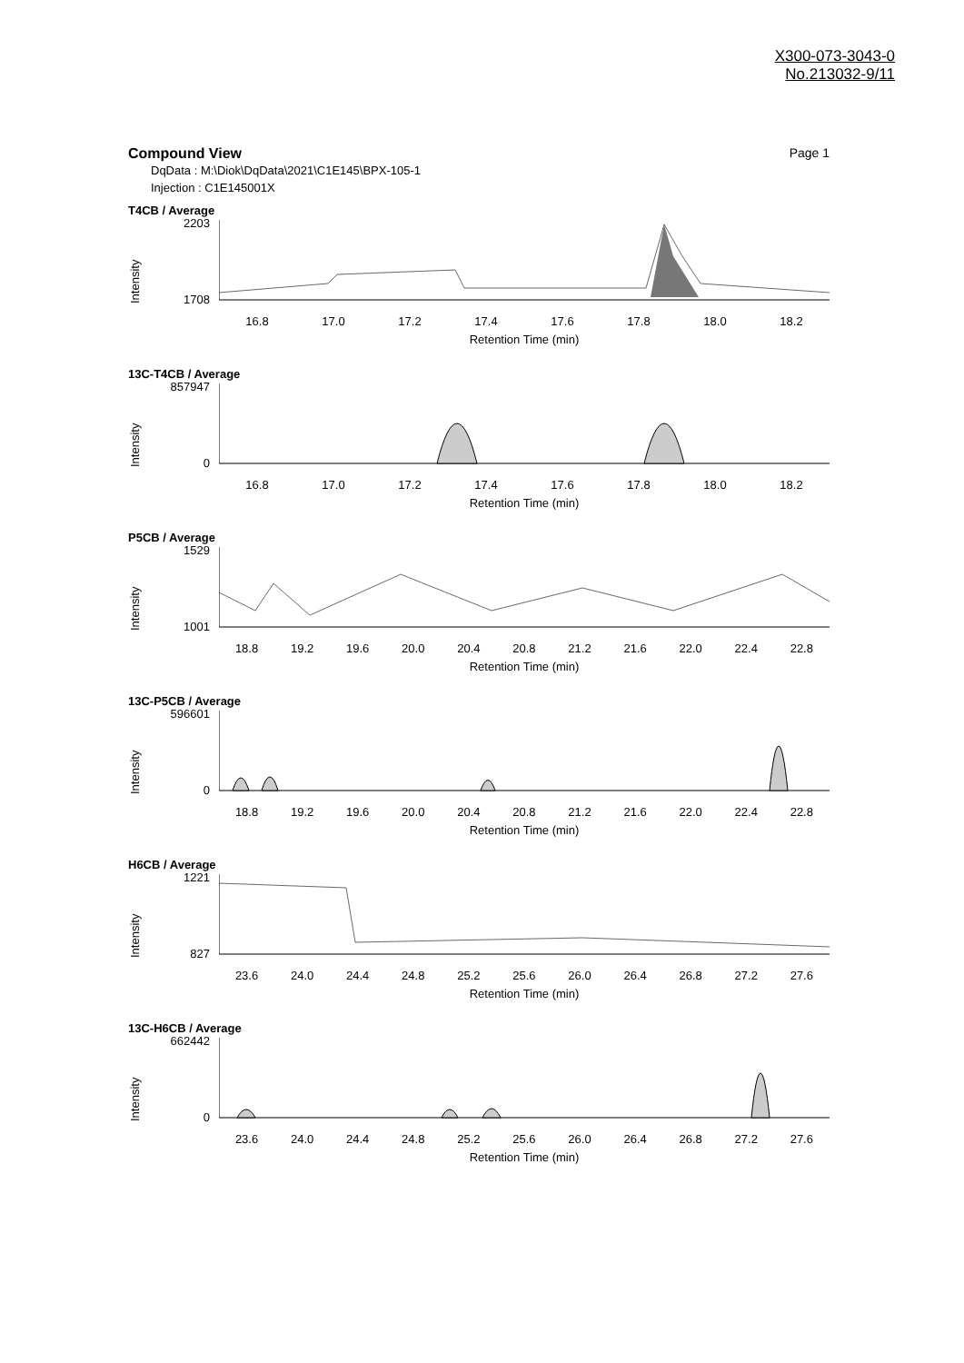X300-073-3043-0
No.213032-9/11
Compound View Page 1
DqData : M:\Diok\DqData\2021\C1E145\BPX-105-1
Injection : C1E145001X
T4CB / Average
2203
1708
Intensity
16.8 17.0 17.2 17.4 17.6 17.8 18.0 18.2
Retention Time (min)
13C-T4CB / Average
857947
0
Intensity
16.8 17.0 17.2 17.4 17.6 17.8 18.0 18.2
Retention Time (min)
P5CB / Average
1529
1001
Intensity
18.8 19.2 19.6 20.0 20.4 20.8 21.2 21.6 22.0 22.4 22.8
Retention Time (min)
13C-P5CB / Average
596601
0
Intensity
18.8 19.2 19.6 20.0 20.4 20.8 21.2 21.6 22.0 22.4 22.8
Retention Time (min)
H6CB / Average
1221
827
Intensity
23.6 24.0 24.4 24.8 25.2 25.6 26.0 26.4 26.8 27.2 27.6
Retention Time (min)
13C-H6CB / Average
662442
0
Intensity
23.6 24.0 24.4 24.8 25.2 25.6 26.0 26.4 26.8 27.2 27.6
Retention Time (min)